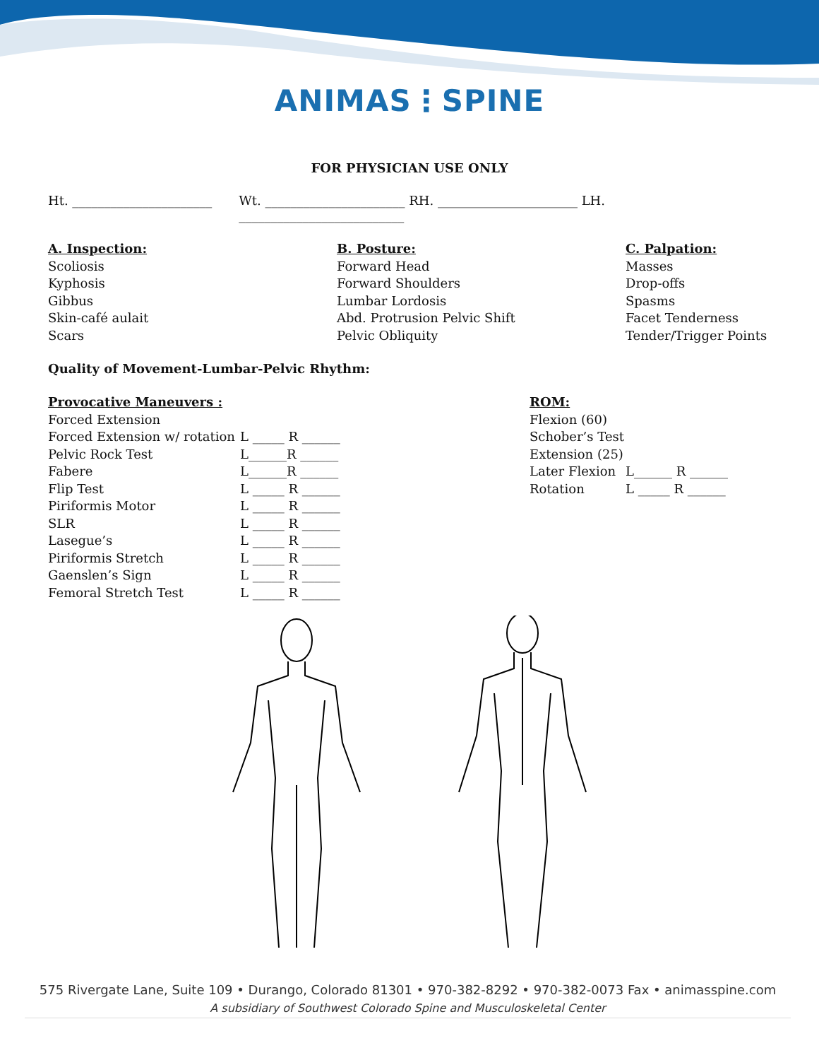ANIMAS⋮SPINE
FOR PHYSICIAN USE ONLY
Ht. ______________________ Wt. ______________________ RH. ______________________ LH. __________________________
A. Inspection:
Scoliosis
Kyphosis
Gibbus
Skin-café aulait
Scars
B. Posture:
Forward Head
Forward Shoulders
Lumbar Lordosis
Abd. Protrusion Pelvic Shift
Pelvic Obliquity
C. Palpation:
Masses
Drop-offs
Spasms
Facet Tenderness
Tender/Trigger Points
Quality of Movement-Lumbar-Pelvic Rhythm:
Provocative Maneuvers :
Forced Extension
Forced Extension w/ rotation
Pelvic Rock Test
Fabere
Flip Test
Piriformis Motor
SLR
Lasegue’s
Piriformis Stretch
Gaenslen’s Sign
Femoral Stretch Test
L _____ R ______
L______R ______
L______R ______
L _____ R ______
L _____ R ______
L _____ R ______
L _____ R ______
L _____ R ______
L _____ R ______
L _____ R ______
ROM:
Flexion (60)
Schober’s Test
Extension (25)
Later Flexion
Rotation
L______ R ______
L _____ R ______
575 Rivergate Lane, Suite 109 • Durango, Colorado 81301 • 970-382-8292 • 970-382-0073 Fax • animasspine.com
A subsidiary of Southwest Colorado Spine and Musculoskeletal Center